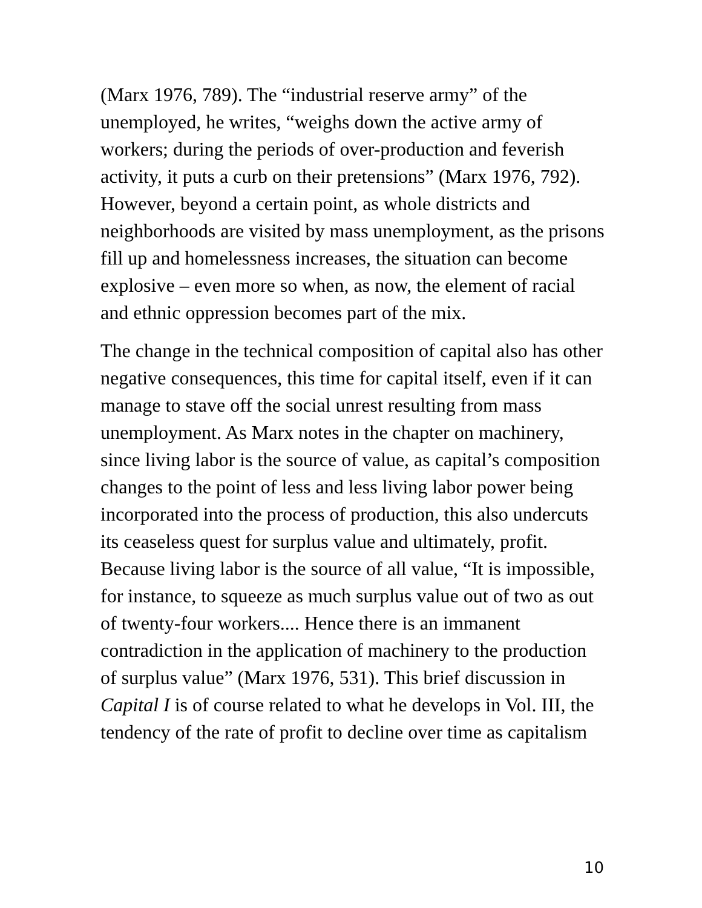(Marx 1976, 789). The “industrial reserve army” of the unemployed, he writes, “weighs down the active army of workers; during the periods of over-production and feverish activity, it puts a curb on their pretensions” (Marx 1976, 792). However, beyond a certain point, as whole districts and neighborhoods are visited by mass unemployment, as the prisons fill up and homelessness increases, the situation can become explosive – even more so when, as now, the element of racial and ethnic oppression becomes part of the mix.
The change in the technical composition of capital also has other negative consequences, this time for capital itself, even if it can manage to stave off the social unrest resulting from mass unemployment. As Marx notes in the chapter on machinery, since living labor is the source of value, as capital’s composition changes to the point of less and less living labor power being incorporated into the process of production, this also undercuts its ceaseless quest for surplus value and ultimately, profit. Because living labor is the source of all value, “It is impossible, for instance, to squeeze as much surplus value out of two as out of twenty-four workers.... Hence there is an immanent contradiction in the application of machinery to the production of surplus value” (Marx 1976, 531). This brief discussion in Capital I is of course related to what he develops in Vol. III, the tendency of the rate of profit to decline over time as capitalism
10